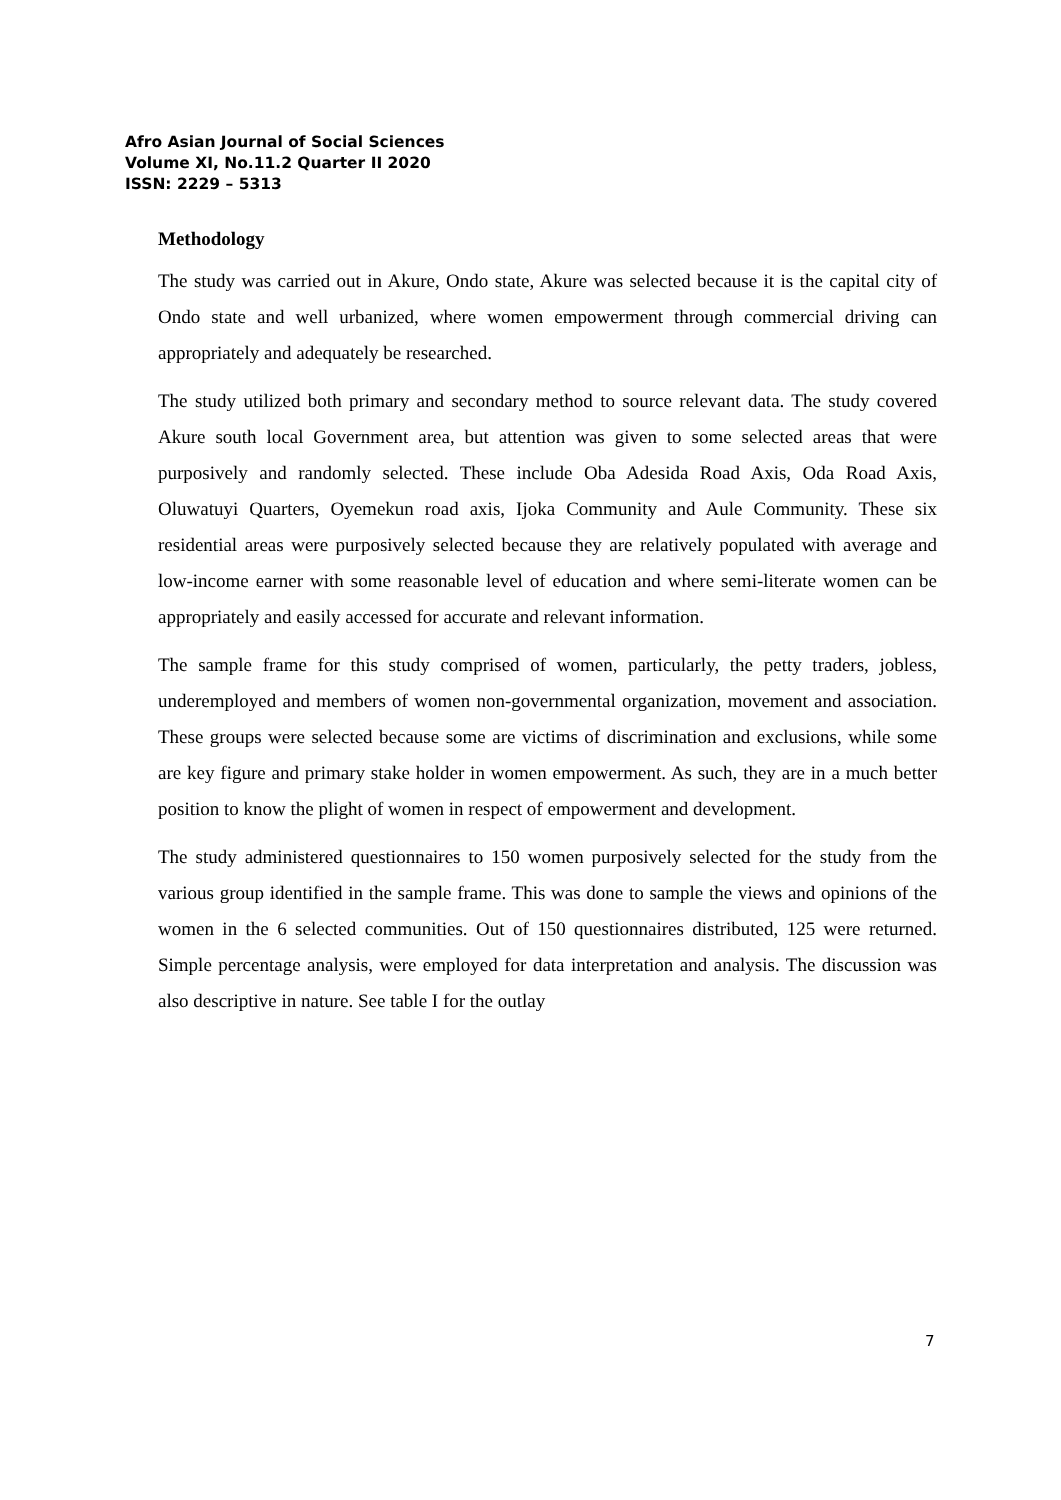Afro Asian Journal of Social Sciences
Volume XI, No.11.2 Quarter II 2020
ISSN: 2229 – 5313
Methodology
The study was carried out in Akure, Ondo state, Akure was selected because it is the capital city of Ondo state and well urbanized, where women empowerment through commercial driving can appropriately and adequately be researched.
The study utilized both primary and secondary method to source relevant data. The study covered Akure south local Government area, but attention was given to some selected areas that were purposively and randomly selected. These include Oba Adesida Road Axis, Oda Road Axis, Oluwatuyi Quarters, Oyemekun road axis, Ijoka Community and Aule Community. These six residential areas were purposively selected because they are relatively populated with average and low-income earner with some reasonable level of education and where semi-literate women can be appropriately and easily accessed for accurate and relevant information.
The sample frame for this study comprised of women, particularly, the petty traders, jobless, underemployed and members of women non-governmental organization, movement and association. These groups were selected because some are victims of discrimination and exclusions, while some are key figure and primary stake holder in women empowerment. As such, they are in a much better position to know the plight of women in respect of empowerment and development.
The study administered questionnaires to 150 women purposively selected for the study from the various group identified in the sample frame. This was done to sample the views and opinions of the women in the 6 selected communities. Out of 150 questionnaires distributed, 125 were returned. Simple percentage analysis, were employed for data interpretation and analysis. The discussion was also descriptive in nature. See table I for the outlay
7